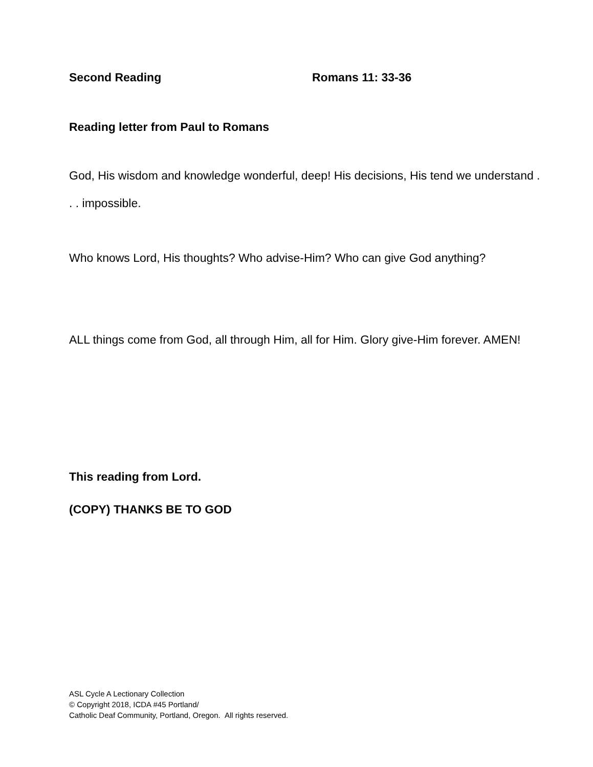Second Reading Romans 11: 33-36
Reading letter from Paul to Romans
God, His wisdom and knowledge wonderful, deep! His decisions, His tend we understand . . . impossible.
Who knows Lord, His thoughts? Who advise-Him? Who can give God anything?
ALL things come from God, all through Him, all for Him. Glory give-Him forever. AMEN!
This reading from Lord.
(COPY) THANKS BE TO GOD
ASL Cycle A Lectionary Collection
© Copyright 2018, ICDA #45 Portland/
Catholic Deaf Community, Portland, Oregon. All rights reserved.